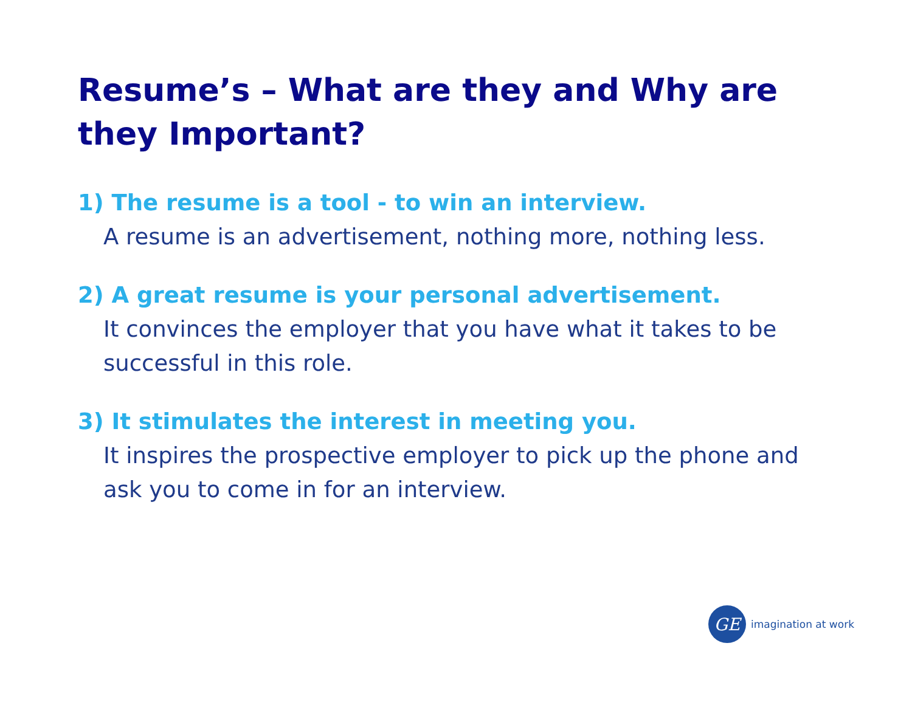Resume’s – What are they and Why are they Important?
1) The resume is a tool - to win an interview.
A resume is an advertisement, nothing more, nothing less.
2) A great resume is your personal advertisement.
It convinces the employer that you have what it takes to be successful in this role.
3) It stimulates the interest in meeting you.
It inspires the prospective employer to pick up the phone and ask you to come in for an interview.
GE
imagination at work